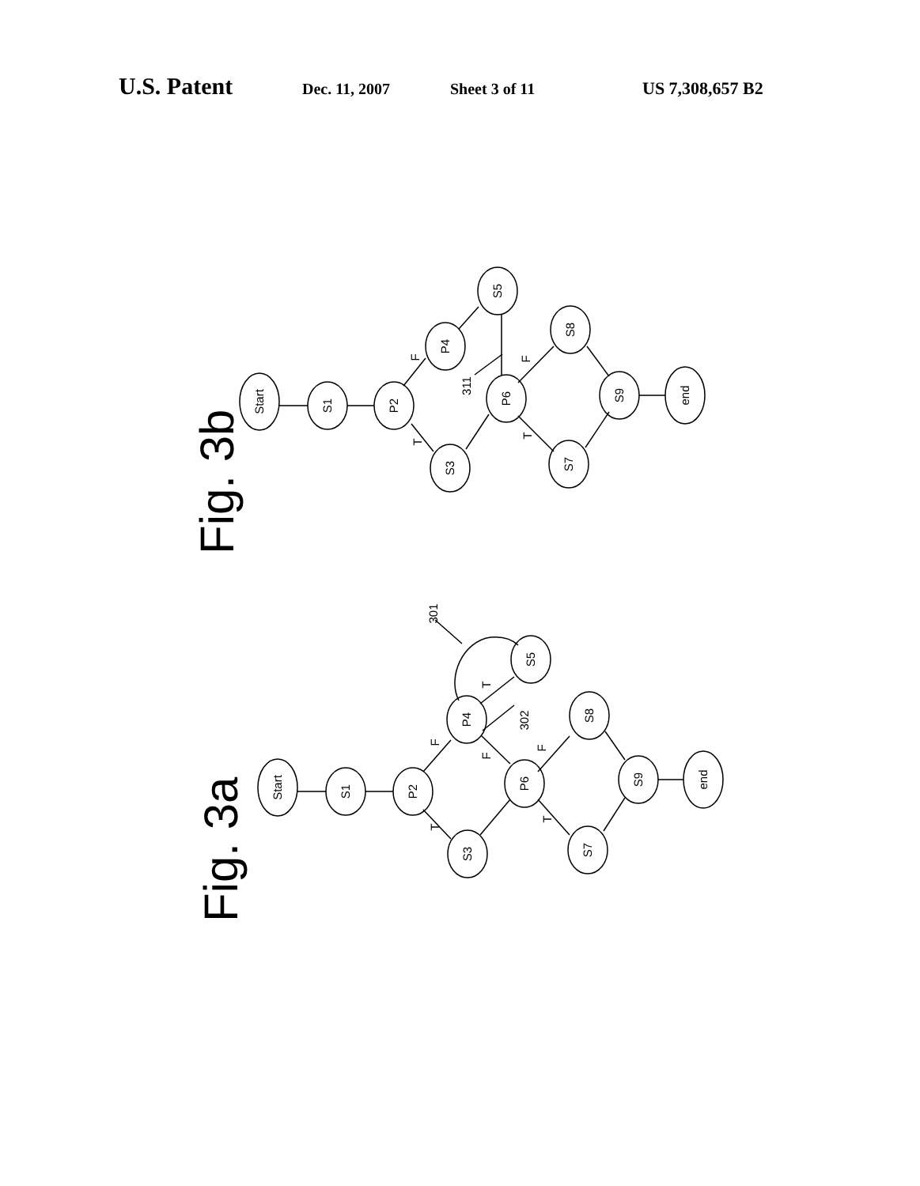U.S. Patent Dec. 11, 2007 Sheet 3 of 11 US 7,308,657 B2
Fig. 3b
Fig. 3a
Start
S1
P2
P4
S5
S3
P6
S8
S7
S9
end
F
T
F
T
311
Start
S1
P2
P4
S5
S3
P6
S8
S7
S9
end
F
T
T
F
F
T
301
302